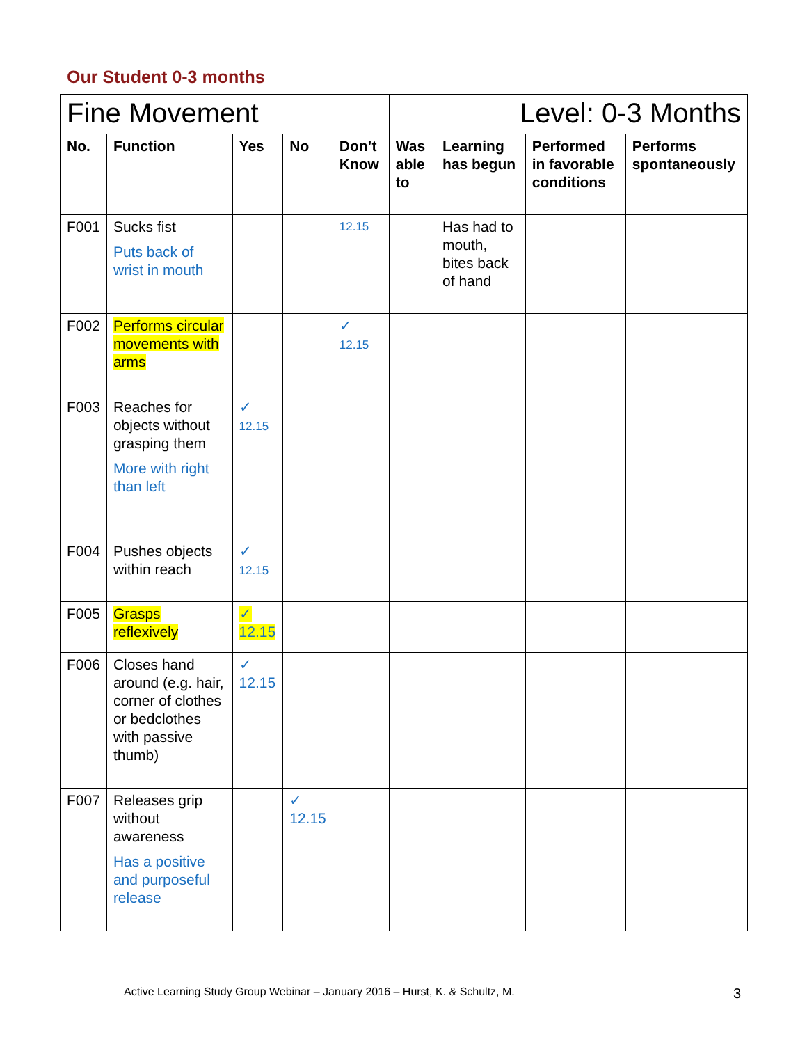Our Student 0-3 months
| Fine Movement | | | | | Level: 0-3 Months | | | |
| No. | Function | Yes | No | Don’t Know | Was able to | Learning has begun | Performed in favorable conditions | Performs spontaneously |
| F001 | Sucks fist Puts back of wrist in mouth | | | 12.15 | | Has had to mouth, bites back of hand | | |
| F002 | Performs circular movements with arms | | | ✓ 12.15 | | | | |
| F003 | Reaches for objects without grasping them More with right than left | ✓ 12.15 | | | | | | |
| F004 | Pushes objects within reach | ✓ 12.15 | | | | | | |
| F005 | Grasps reflexively | ✓ 12.15 | | | | | | |
| F006 | Closes hand around (e.g. hair, corner of clothes or bedclothes with passive thumb) | ✓ 12.15 | | | | | | |
| F007 | Releases grip without awareness Has a positive and purposeful release | | ✓ 12.15 | | | | | |
Active Learning Study Group Webinar – January 2016 – Hurst, K. & Schultz, M. 3